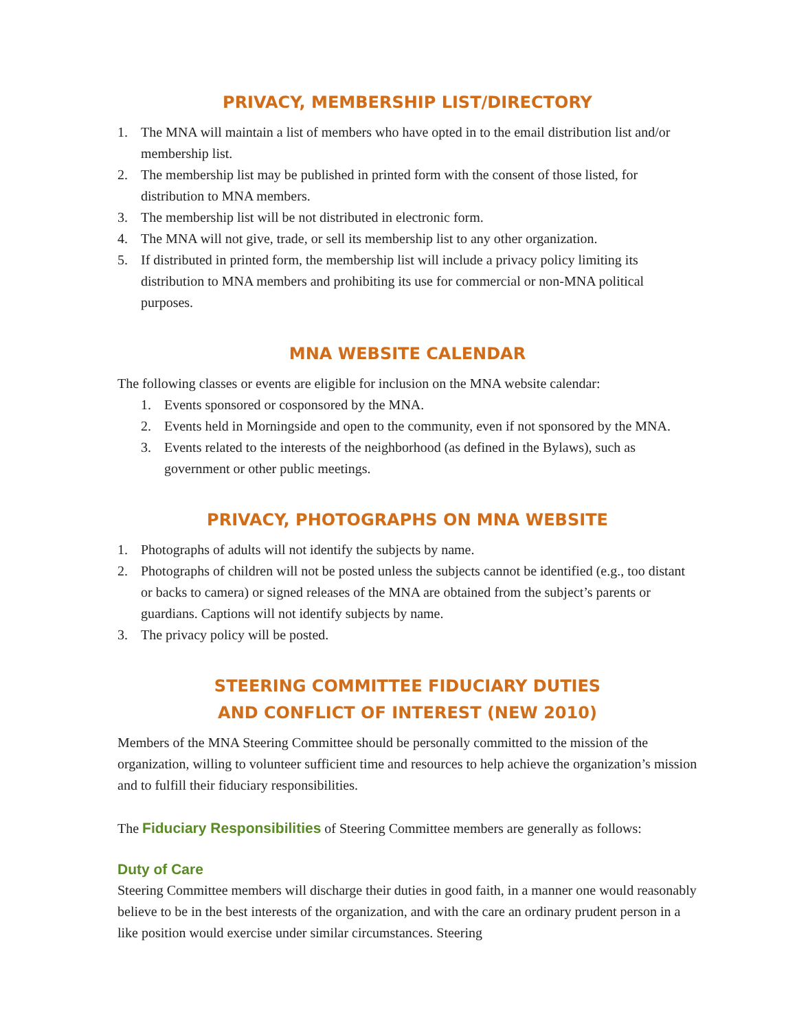PRIVACY, MEMBERSHIP LIST/DIRECTORY
1. The MNA will maintain a list of members who have opted in to the email distribution list and/or membership list.
2. The membership list may be published in printed form with the consent of those listed, for distribution to MNA members.
3. The membership list will be not distributed in electronic form.
4. The MNA will not give, trade, or sell its membership list to any other organization.
5. If distributed in printed form, the membership list will include a privacy policy limiting its distribution to MNA members and prohibiting its use for commercial or non-MNA political purposes.
MNA WEBSITE CALENDAR
The following classes or events are eligible for inclusion on the MNA website calendar:
1. Events sponsored or cosponsored by the MNA.
2. Events held in Morningside and open to the community, even if not sponsored by the MNA.
3. Events related to the interests of the neighborhood (as defined in the Bylaws), such as government or other public meetings.
PRIVACY, PHOTOGRAPHS ON MNA WEBSITE
1. Photographs of adults will not identify the subjects by name.
2. Photographs of children will not be posted unless the subjects cannot be identified (e.g., too distant or backs to camera) or signed releases of the MNA are obtained from the subject’s parents or guardians. Captions will not identify subjects by name.
3. The privacy policy will be posted.
STEERING COMMITTEE FIDUCIARY DUTIES
AND CONFLICT OF INTEREST (NEW 2010)
Members of the MNA Steering Committee should be personally committed to the mission of the organization, willing to volunteer sufficient time and resources to help achieve the organization’s mission and to fulfill their fiduciary responsibilities.
The Fiduciary Responsibilities of Steering Committee members are generally as follows:
Duty of Care
Steering Committee members will discharge their duties in good faith, in a manner one would reasonably believe to be in the best interests of the organization, and with the care an ordinary prudent person in a like position would exercise under similar circumstances. Steering